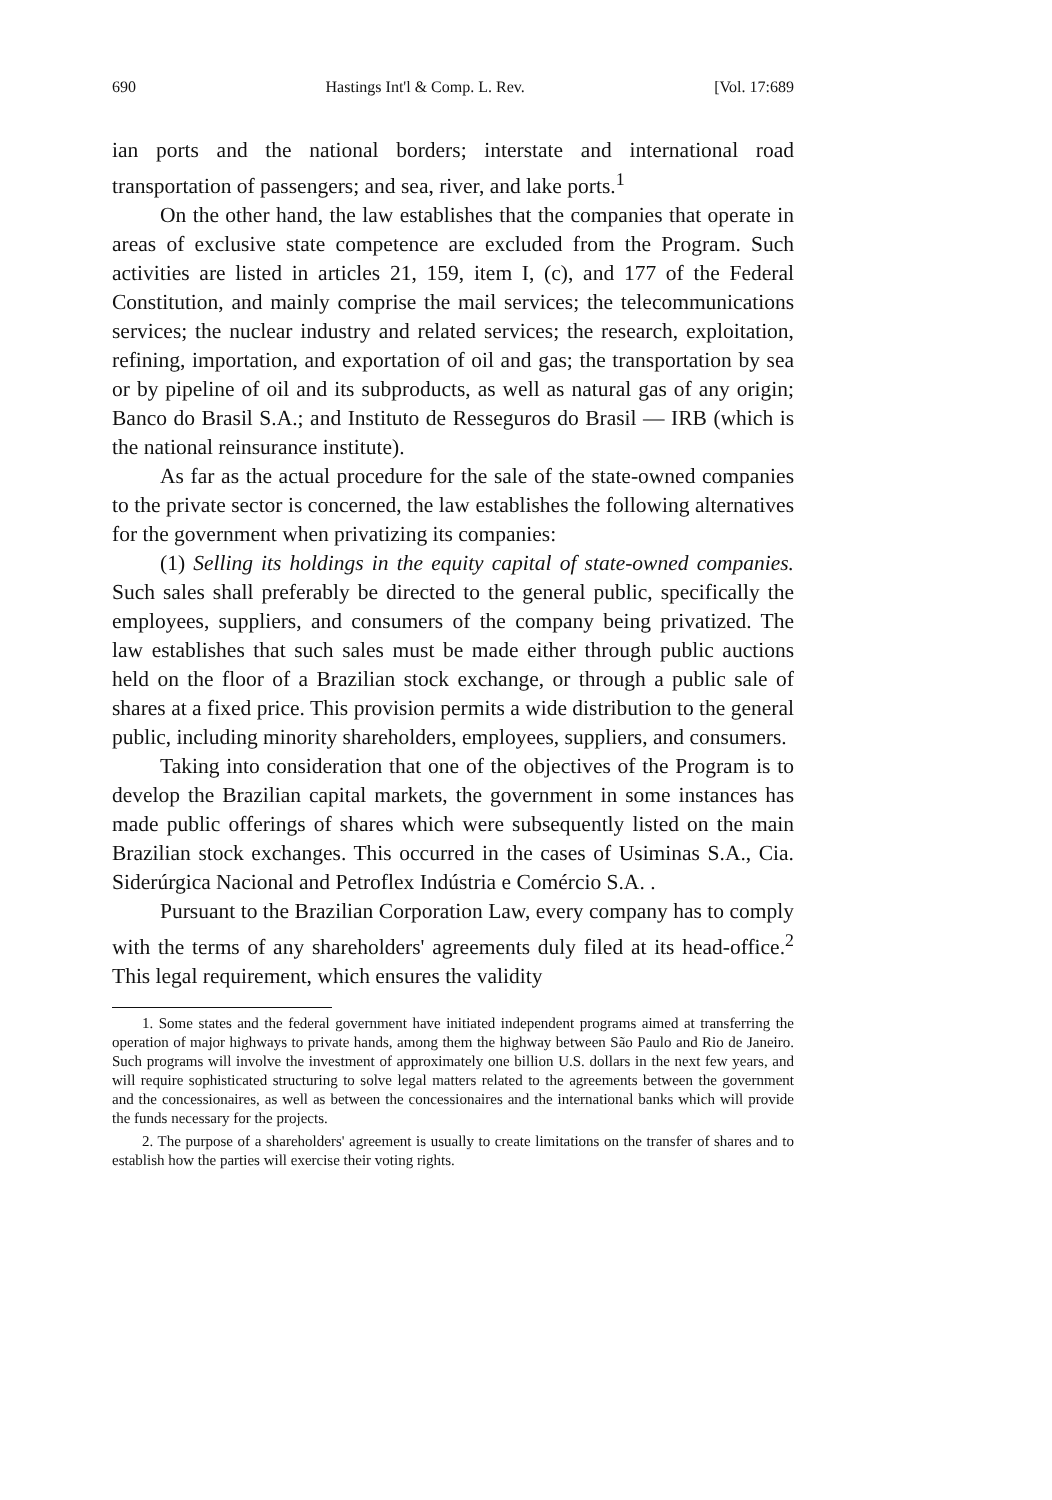690 Hastings Int'l & Comp. L. Rev. [Vol. 17:689
ian ports and the national borders; interstate and international road transportation of passengers; and sea, river, and lake ports.<sup>1</sup>
On the other hand, the law establishes that the companies that operate in areas of exclusive state competence are excluded from the Program. Such activities are listed in articles 21, 159, item I, (c), and 177 of the Federal Constitution, and mainly comprise the mail services; the telecommunications services; the nuclear industry and related services; the research, exploitation, refining, importation, and exportation of oil and gas; the transportation by sea or by pipeline of oil and its subproducts, as well as natural gas of any origin; Banco do Brasil S.A.; and Instituto de Resseguros do Brasil — IRB (which is the national reinsurance institute).
As far as the actual procedure for the sale of the state-owned companies to the private sector is concerned, the law establishes the following alternatives for the government when privatizing its companies:
(1) Selling its holdings in the equity capital of state-owned companies. Such sales shall preferably be directed to the general public, specifically the employees, suppliers, and consumers of the company being privatized. The law establishes that such sales must be made either through public auctions held on the floor of a Brazilian stock exchange, or through a public sale of shares at a fixed price. This provision permits a wide distribution to the general public, including minority shareholders, employees, suppliers, and consumers.
Taking into consideration that one of the objectives of the Program is to develop the Brazilian capital markets, the government in some instances has made public offerings of shares which were subsequently listed on the main Brazilian stock exchanges. This occurred in the cases of Usiminas S.A., Cia. Siderúrgica Nacional and Petroflex Indústria e Comércio S.A. .
Pursuant to the Brazilian Corporation Law, every company has to comply with the terms of any shareholders' agreements duly filed at its head-office.<sup>2</sup> This legal requirement, which ensures the validity
1. Some states and the federal government have initiated independent programs aimed at transferring the operation of major highways to private hands, among them the highway between São Paulo and Rio de Janeiro. Such programs will involve the investment of approximately one billion U.S. dollars in the next few years, and will require sophisticated structuring to solve legal matters related to the agreements between the government and the concessionaires, as well as between the concessionaires and the international banks which will provide the funds necessary for the projects.
2. The purpose of a shareholders' agreement is usually to create limitations on the transfer of shares and to establish how the parties will exercise their voting rights.